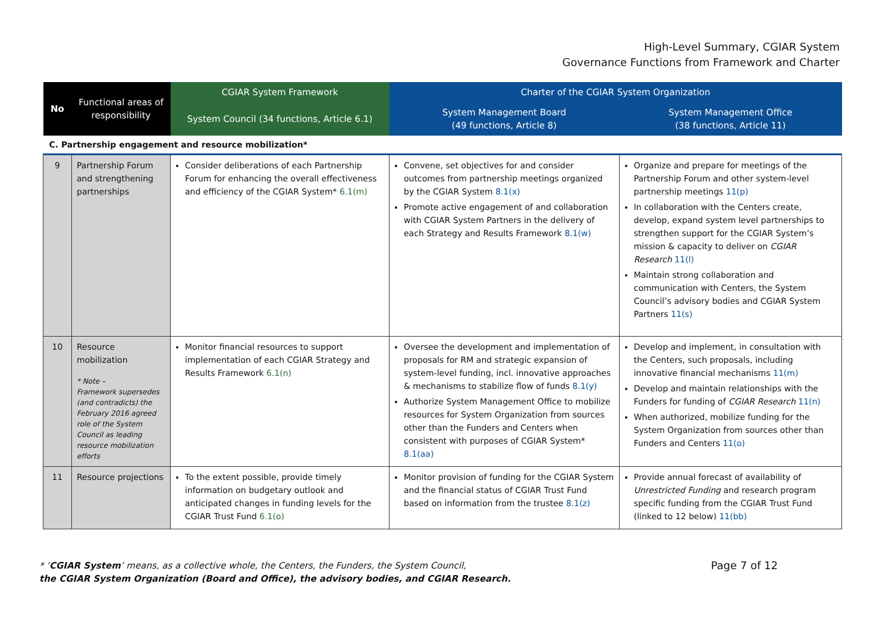High-Level Summary, CGIAR System
Governance Functions from Framework and Charter
| No | Functional areas of responsibility | CGIAR System Framework | Charter of the CGIAR System Organization | |
| --- | --- | --- | --- | --- |
| | | System Council (34 functions, Article 6.1) | System Management Board (49 functions, Article 8) | System Management Office (38 functions, Article 11) |
| C. Partnership engagement and resource mobilization* | | | | |
| 9 | Partnership Forum and strengthening partnerships | Consider deliberations of each Partnership Forum for enhancing the overall effectiveness and efficiency of the CGIAR System* 6.1(m) | Convene, set objectives for and consider outcomes from partnership meetings organized by the CGIAR System 8.1(x) Promote active engagement of and collaboration with CGIAR System Partners in the delivery of each Strategy and Results Framework 8.1(w) | Organize and prepare for meetings of the Partnership Forum and other system-level partnership meetings 11(p) In collaboration with the Centers create, develop, expand system level partnerships to strengthen support for the CGIAR System’s mission & capacity to deliver on CGIAR Research 11(l) Maintain strong collaboration and communication with Centers, the System Council’s advisory bodies and CGIAR System Partners 11(s) |
| 10 | Resource mobilization * Note – Framework supersedes (and contradicts) the February 2016 agreed role of the System Council as leading resource mobilization efforts | Monitor financial resources to support implementation of each CGIAR Strategy and Results Framework 6.1(n) | Oversee the development and implementation of proposals for RM and strategic expansion of system-level funding, incl. innovative approaches & mechanisms to stabilize flow of funds 8.1(y) Authorize System Management Office to mobilize resources for System Organization from sources other than the Funders and Centers when consistent with purposes of CGIAR System* 8.1(aa) | Develop and implement, in consultation with the Centers, such proposals, including innovative financial mechanisms 11(m) Develop and maintain relationships with the Funders for funding of CGIAR Research 11(n) When authorized, mobilize funding for the System Organization from sources other than Funders and Centers 11(o) |
| 11 | Resource projections | To the extent possible, provide timely information on budgetary outlook and anticipated changes in funding levels for the CGIAR Trust Fund 6.1(o) | Monitor provision of funding for the CGIAR System and the financial status of CGIAR Trust Fund based on information from the trustee 8.1(z) | Provide annual forecast of availability of Unrestricted Funding and research program specific funding from the CGIAR Trust Fund (linked to 12 below) 11(bb) |
* ‘CGIAR System’ means, as a collective whole, the Centers, the Funders, the System Council,
the CGIAR System Organization (Board and Office), the advisory bodies, and CGIAR Research.
Page 7 of 12